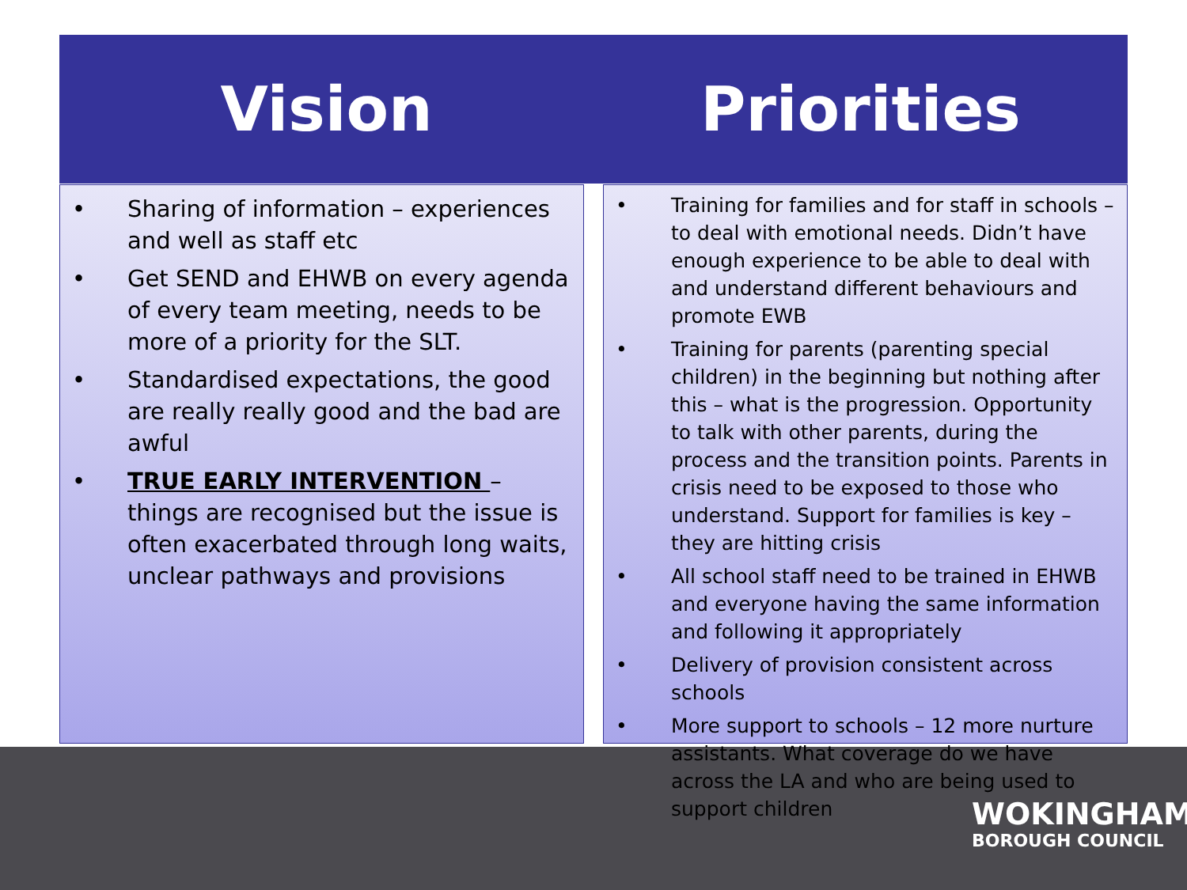Vision Priorities
• Sharing of information – experiences and well as staff etc
• Get SEND and EHWB on every agenda of every team meeting, needs to be more of a priority for the SLT.
• Standardised expectations, the good are really really good and the bad are awful
• TRUE EARLY INTERVENTION – things are recognised but the issue is often exacerbated through long waits, unclear pathways and provisions
• Training for families and for staff in schools – to deal with emotional needs. Didn’t have enough experience to be able to deal with and understand different behaviours and promote EWB
• Training for parents (parenting special children) in the beginning but nothing after this – what is the progression. Opportunity to talk with other parents, during the process and the transition points. Parents in crisis need to be exposed to those who understand. Support for families is key – they are hitting crisis
• All school staff need to be trained in EHWB and everyone having the same information and following it appropriately
• Delivery of provision consistent across schools
• More support to schools – 12 more nurture assistants. What coverage do we have across the LA and who are being used to support children
WOKINGHAM
BOROUGH COUNCIL